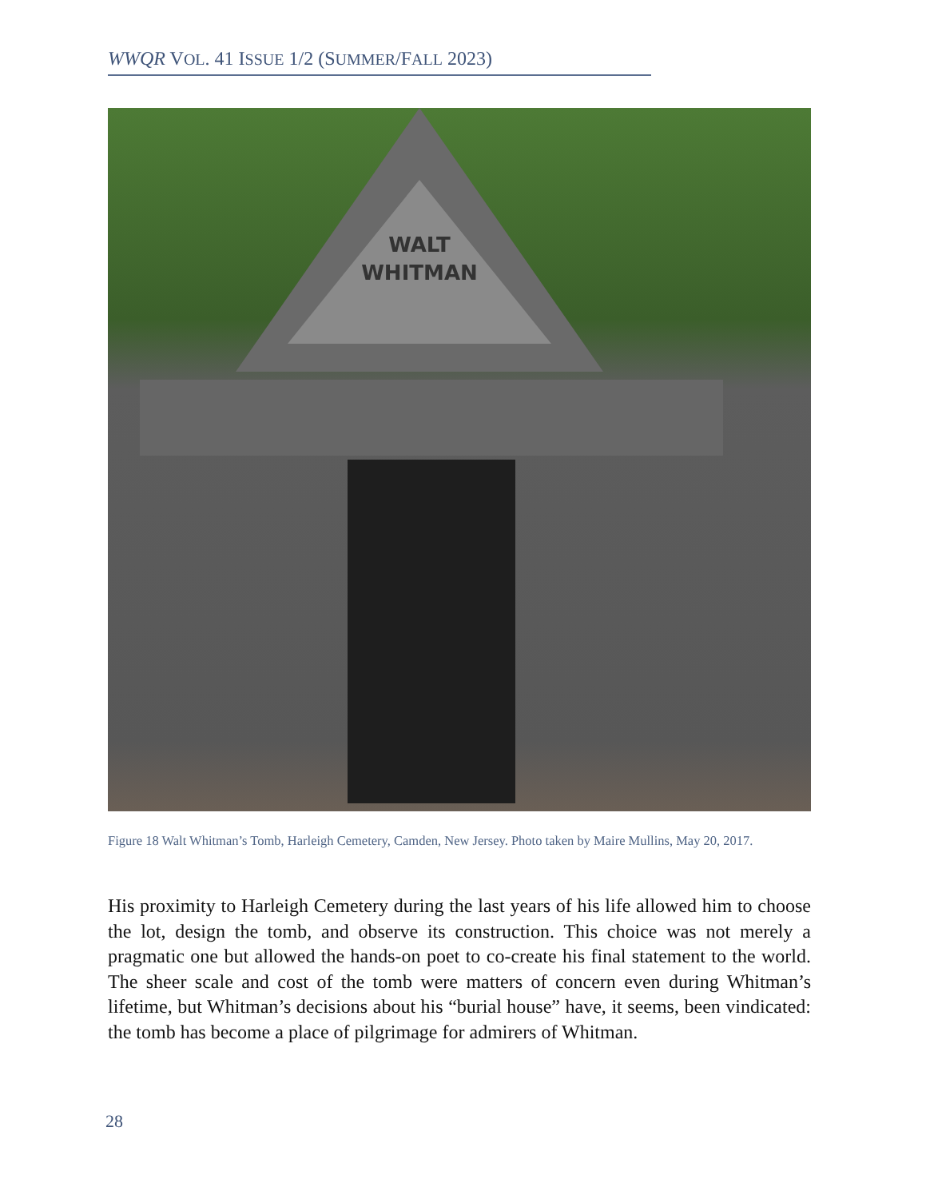WWQR VOL. 41 ISSUE 1/2 (SUMMER/FALL 2023)
WALT
WHITMAN
Figure 18 Walt Whitman’s Tomb, Harleigh Cemetery, Camden, New Jersey. Photo taken by Maire Mullins, May 20, 2017.
His proximity to Harleigh Cemetery during the last years of his life allowed him to choose the lot, design the tomb, and observe its construction. This choice was not merely a pragmatic one but allowed the hands-on poet to co-create his final statement to the world. The sheer scale and cost of the tomb were matters of concern even during Whitman’s lifetime, but Whitman’s decisions about his “burial house” have, it seems, been vindicated: the tomb has become a place of pilgrimage for admirers of Whitman.
28